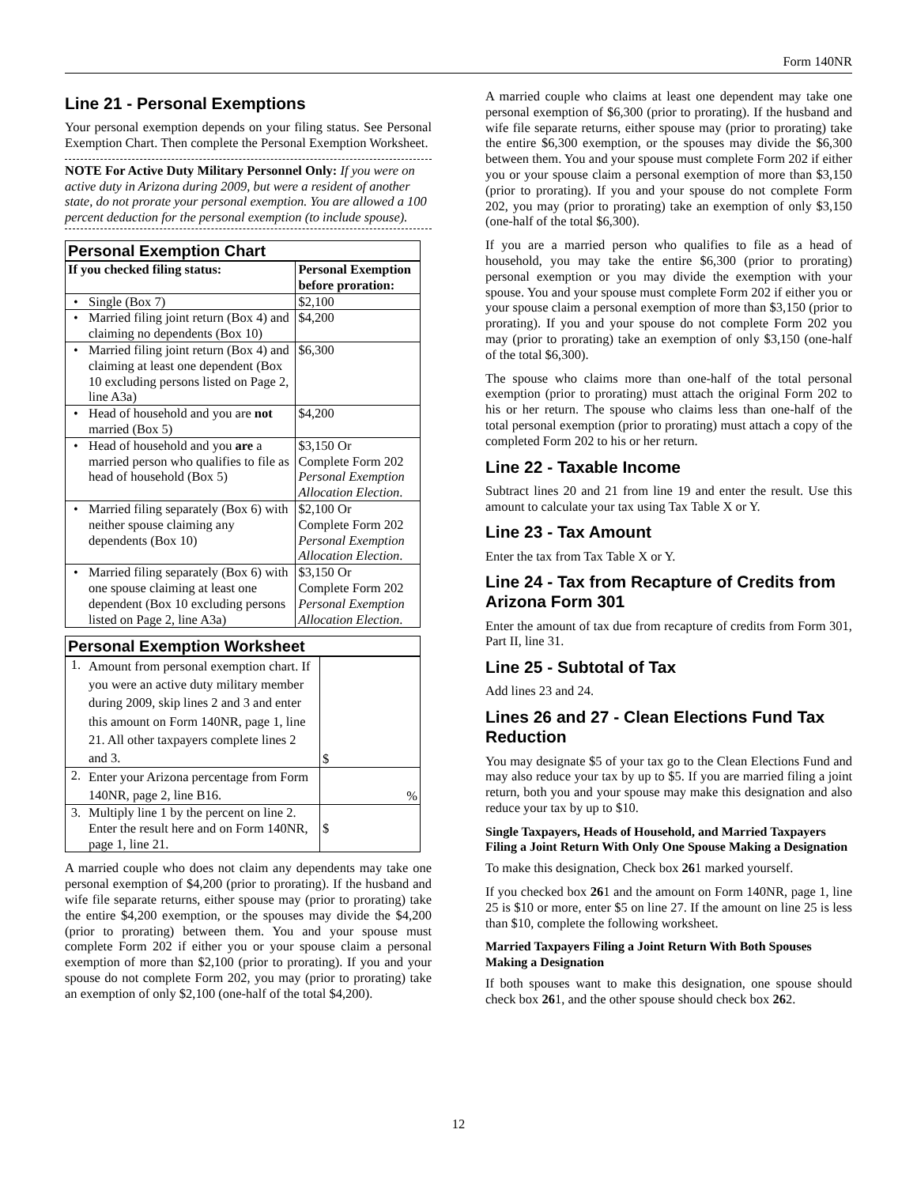Form 140NR
Line 21 - Personal Exemptions
Your personal exemption depends on your filing status. See Personal Exemption Chart. Then complete the Personal Exemption Worksheet.
NOTE For Active Duty Military Personnel Only: If you were on active duty in Arizona during 2009, but were a resident of another state, do not prorate your personal exemption. You are allowed a 100 percent deduction for the personal exemption (to include spouse).
| Personal Exemption Chart | | |
| If you checked filing status: | | Personal Exemption before proration: |
| • | Single (Box 7) | $2,100 |
| • | Married filing joint return (Box 4) and claiming no dependents (Box 10) | $4,200 |
| • | Married filing joint return (Box 4) and claiming at least one dependent (Box 10 excluding persons listed on Page 2, line A3a) | $6,300 |
| • | Head of household and you are not married (Box 5) | $4,200 |
| • | Head of household and you are a married person who qualifies to file as head of household (Box 5) | $3,150 Or Complete Form 202 Personal Exemption Allocation Election . |
| • | Married filing separately (Box 6) with neither spouse claiming any dependents (Box 10) | $2,100 Or Complete Form 202 Personal Exemption Allocation Election . |
| • | Married filing separately (Box 6) with one spouse claiming at least one dependent (Box 10 excluding persons listed on Page 2, line A3a) | $3,150 Or Complete Form 202 Personal Exemption Allocation Election . |
| Personal Exemption Worksheet | | |
| 1. | Amount from personal exemption chart. If you were an active duty military member during 2009, skip lines 2 and 3 and enter this amount on Form 140NR, page 1, line 21. All other taxpayers complete lines 2 and 3. | $ |
| 2. | Enter your Arizona percentage from Form 140NR, page 2, line B16. | % |
| 3. | Multiply line 1 by the percent on line 2. Enter the result here and on Form 140NR, page 1, line 21. | $ |
A married couple who does not claim any dependents may take one personal exemption of $4,200 (prior to prorating). If the husband and wife file separate returns, either spouse may (prior to prorating) take the entire $4,200 exemption, or the spouses may divide the $4,200 (prior to prorating) between them. You and your spouse must complete Form 202 if either you or your spouse claim a personal exemption of more than $2,100 (prior to prorating). If you and your spouse do not complete Form 202, you may (prior to prorating) take an exemption of only $2,100 (one-half of the total $4,200).
A married couple who claims at least one dependent may take one personal exemption of $6,300 (prior to prorating). If the husband and wife file separate returns, either spouse may (prior to prorating) take the entire $6,300 exemption, or the spouses may divide the $6,300 between them. You and your spouse must complete Form 202 if either you or your spouse claim a personal exemption of more than $3,150 (prior to prorating). If you and your spouse do not complete Form 202, you may (prior to prorating) take an exemption of only $3,150 (one-half of the total $6,300).
If you are a married person who qualifies to file as a head of household, you may take the entire $6,300 (prior to prorating) personal exemption or you may divide the exemption with your spouse. You and your spouse must complete Form 202 if either you or your spouse claim a personal exemption of more than $3,150 (prior to prorating). If you and your spouse do not complete Form 202 you may (prior to prorating) take an exemption of only $3,150 (one-half of the total $6,300).
The spouse who claims more than one-half of the total personal exemption (prior to prorating) must attach the original Form 202 to his or her return. The spouse who claims less than one-half of the total personal exemption (prior to prorating) must attach a copy of the completed Form 202 to his or her return.
Line 22 - Taxable Income
Subtract lines 20 and 21 from line 19 and enter the result. Use this amount to calculate your tax using Tax Table X or Y.
Line 23 - Tax Amount
Enter the tax from Tax Table X or Y.
Line 24 - Tax from Recapture of Credits from Arizona Form 301
Enter the amount of tax due from recapture of credits from Form 301, Part II, line 31.
Line 25 - Subtotal of Tax
Add lines 23 and 24.
Lines 26 and 27 - Clean Elections Fund Tax Reduction
You may designate $5 of your tax go to the Clean Elections Fund and may also reduce your tax by up to $5. If you are married filing a joint return, both you and your spouse may make this designation and also reduce your tax by up to $10.
Single Taxpayers, Heads of Household, and Married Taxpayers Filing a Joint Return With Only One Spouse Making a Designation
To make this designation, Check box 261 marked yourself.
If you checked box 261 and the amount on Form 140NR, page 1, line 25 is $10 or more, enter $5 on line 27. If the amount on line 25 is less than $10, complete the following worksheet.
Married Taxpayers Filing a Joint Return With Both Spouses Making a Designation
If both spouses want to make this designation, one spouse should check box 261, and the other spouse should check box 262.
12